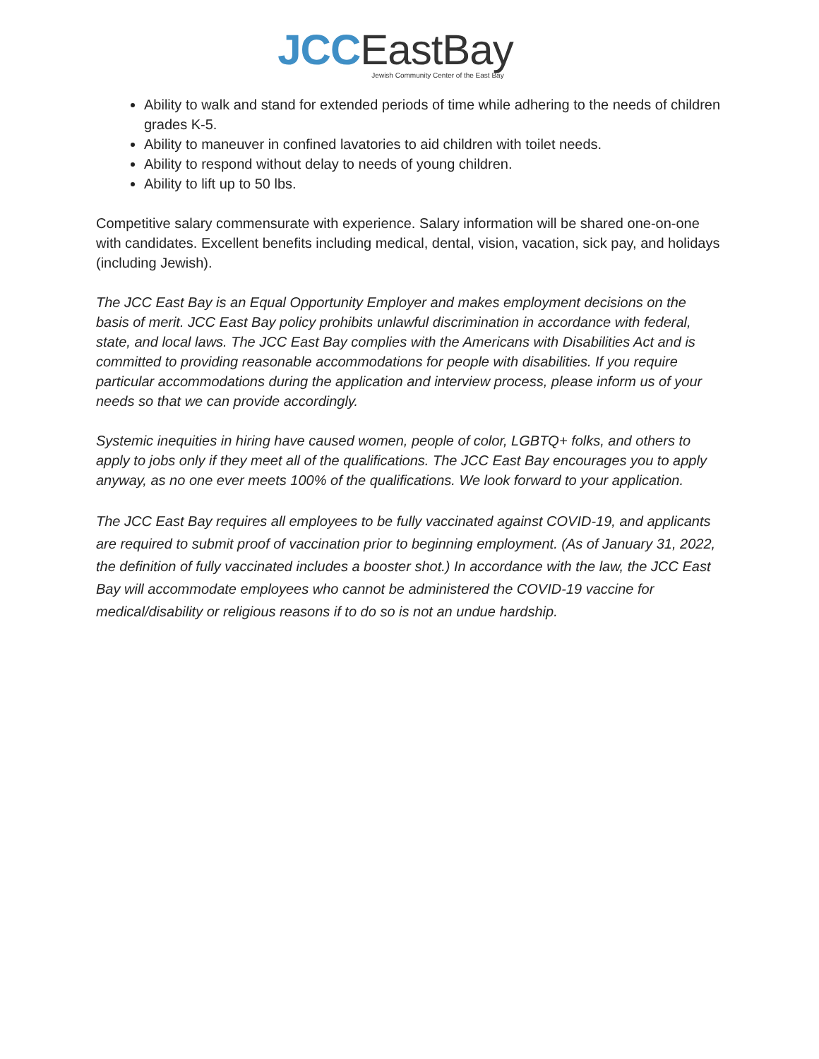JCC EastBay
Jewish Community Center of the East Bay
Ability to walk and stand for extended periods of time while adhering to the needs of children grades K-5.
Ability to maneuver in confined lavatories to aid children with toilet needs.
Ability to respond without delay to needs of young children.
Ability to lift up to 50 lbs.
Competitive salary commensurate with experience. Salary information will be shared one-on-one with candidates. Excellent benefits including medical, dental, vision, vacation, sick pay, and holidays (including Jewish).
The JCC East Bay is an Equal Opportunity Employer and makes employment decisions on the basis of merit. JCC East Bay policy prohibits unlawful discrimination in accordance with federal, state, and local laws. The JCC East Bay complies with the Americans with Disabilities Act and is committed to providing reasonable accommodations for people with disabilities. If you require particular accommodations during the application and interview process, please inform us of your needs so that we can provide accordingly.
Systemic inequities in hiring have caused women, people of color, LGBTQ+ folks, and others to apply to jobs only if they meet all of the qualifications. The JCC East Bay encourages you to apply anyway, as no one ever meets 100% of the qualifications. We look forward to your application.
The JCC East Bay requires all employees to be fully vaccinated against COVID-19, and applicants are required to submit proof of vaccination prior to beginning employment. (As of January 31, 2022, the definition of fully vaccinated includes a booster shot.) In accordance with the law, the JCC East Bay will accommodate employees who cannot be administered the COVID-19 vaccine for medical/disability or religious reasons if to do so is not an undue hardship.